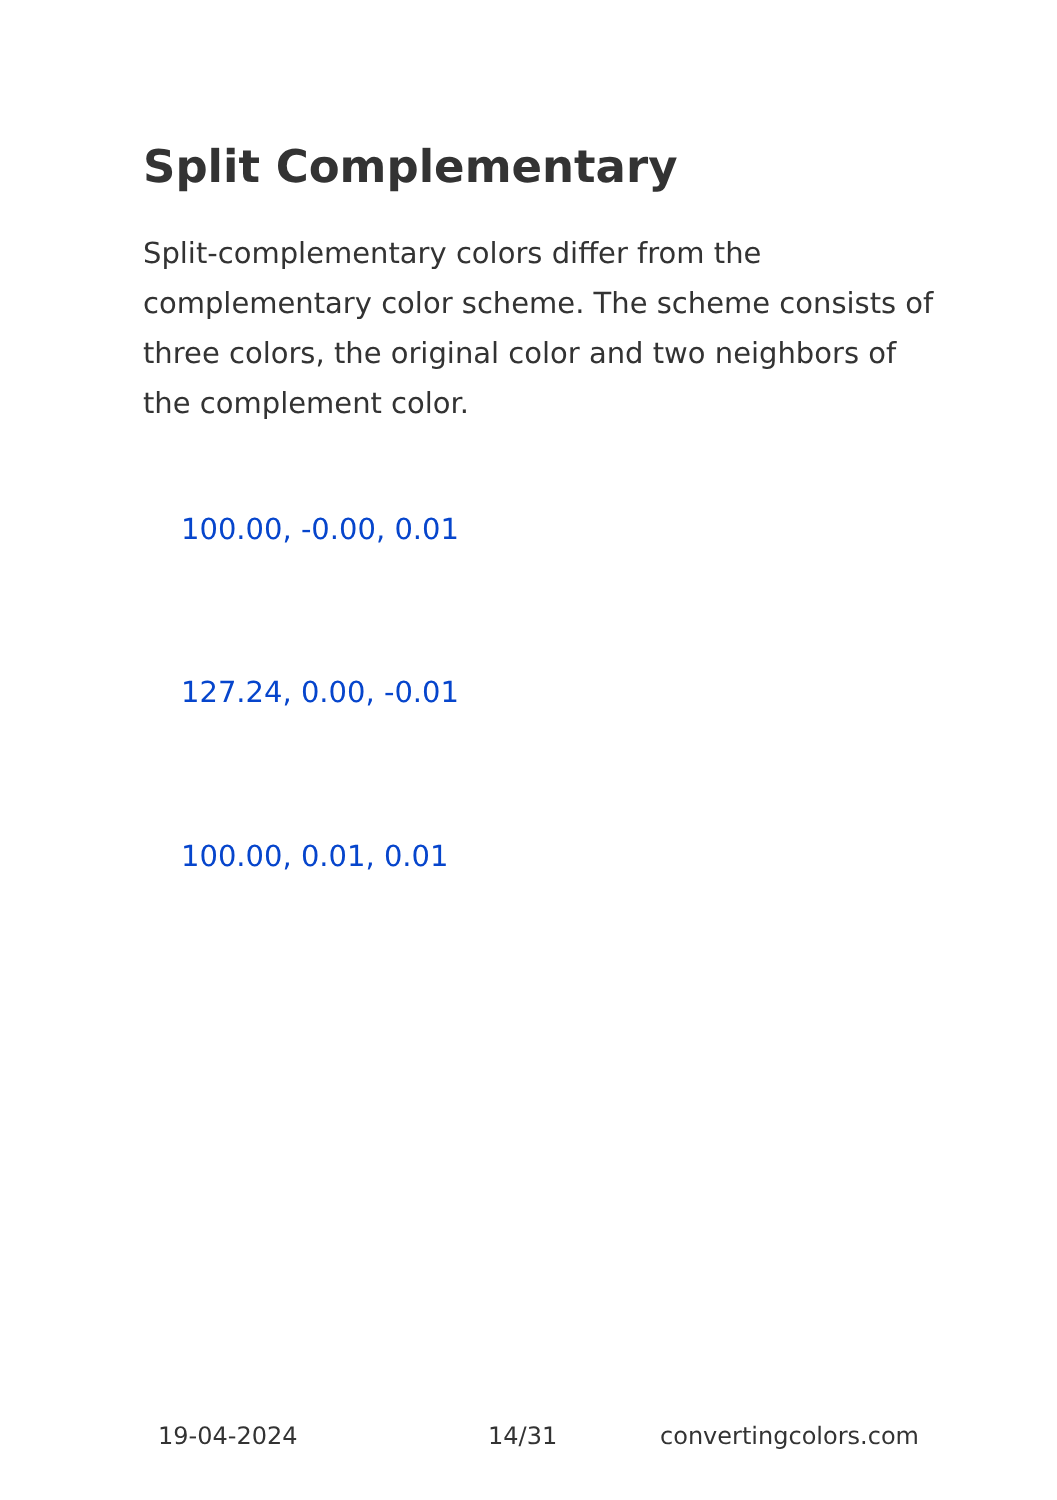Split Complementary
Split-complementary colors differ from the complementary color scheme. The scheme consists of three colors, the original color and two neighbors of the complement color.
100.00, -0.00, 0.01
127.24, 0.00, -0.01
100.00, 0.01, 0.01
19-04-2024 14/31 convertingcolors.com